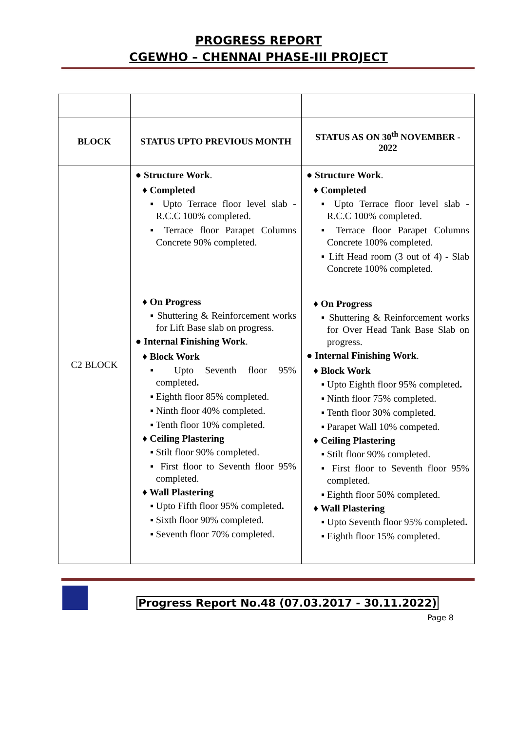PROGRESS REPORT
CGEWHO – CHENNAI PHASE-III PROJECT
| BLOCK | STATUS UPTO PREVIOUS MONTH | STATUS AS ON 30<sup>th</sup> NOVEMBER - 2022 |
| --- | --- | --- |
| C2 BLOCK | ● Structure Work . ♦ Completed ▪ Upto Terrace floor level slab - R.C.C 100% completed. ▪ Terrace floor Parapet Columns Concrete 90% completed. ♦ On Progress ▪ Shuttering & Reinforcement works for Lift Base slab on progress. ● Internal Finishing Work . ♦ Block Work ▪ Upto Seventh floor 95% completed . ▪ Eighth floor 85% completed. ▪ Ninth floor 40% completed. ▪ Tenth floor 10% completed. ♦ Ceiling Plastering ▪ Stilt floor 90% completed. ▪ First floor to Seventh floor 95% completed. ♦ Wall Plastering ▪ Upto Fifth floor 95% completed . ▪ Sixth floor 90% completed. ▪ Seventh floor 70% completed. | ● Structure Work . ♦ Completed ▪ Upto Terrace floor level slab - R.C.C 100% completed. ▪ Terrace floor Parapet Columns Concrete 100% completed. ▪ Lift Head room (3 out of 4) - Slab Concrete 100% completed. ♦ On Progress ▪ Shuttering & Reinforcement works for Over Head Tank Base Slab on progress. ● Internal Finishing Work . ♦ Block Work ▪ Upto Eighth floor 95% completed . ▪ Ninth floor 75% completed. ▪ Tenth floor 30% completed. ▪ Parapet Wall 10% competed. ♦ Ceiling Plastering ▪ Stilt floor 90% completed. ▪ First floor to Seventh floor 95% completed. ▪ Eighth floor 50% completed. ♦ Wall Plastering ▪ Upto Seventh floor 95% completed . ▪ Eighth floor 15% completed. |
Progress Report No.48 (07.03.2017 - 30.11.2022)
Page 8